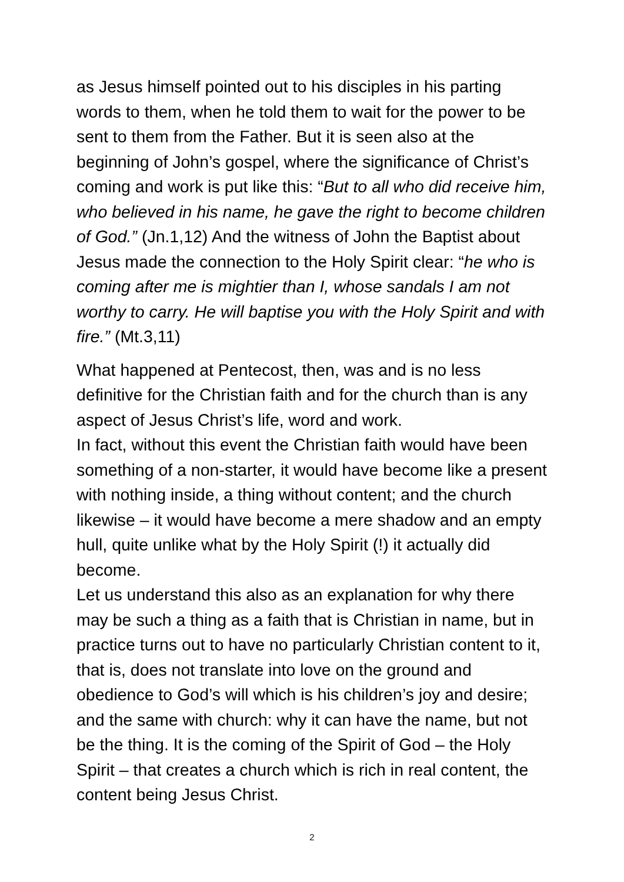as Jesus himself pointed out to his disciples in his parting words to them, when he told them to wait for the power to be sent to them from the Father. But it is seen also at the beginning of John’s gospel, where the significance of Christ’s coming and work is put like this: “But to all who did receive him, who believed in his name, he gave the right to become children of God.” (Jn.1,12) And the witness of John the Baptist about Jesus made the connection to the Holy Spirit clear: “he who is coming after me is mightier than I, whose sandals I am not worthy to carry. He will baptise you with the Holy Spirit and with fire.” (Mt.3,11)
What happened at Pentecost, then, was and is no less definitive for the Christian faith and for the church than is any aspect of Jesus Christ’s life, word and work.
In fact, without this event the Christian faith would have been something of a non-starter, it would have become like a present with nothing inside, a thing without content; and the church likewise – it would have become a mere shadow and an empty hull, quite unlike what by the Holy Spirit (!) it actually did become.
Let us understand this also as an explanation for why there may be such a thing as a faith that is Christian in name, but in practice turns out to have no particularly Christian content to it, that is, does not translate into love on the ground and obedience to God’s will which is his children’s joy and desire; and the same with church: why it can have the name, but not be the thing. It is the coming of the Spirit of God – the Holy Spirit – that creates a church which is rich in real content, the content being Jesus Christ.
2